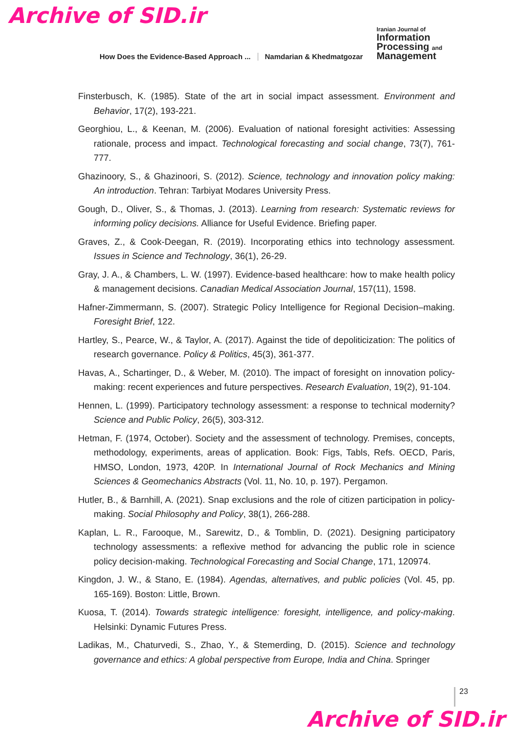Archive of SID.ir
How Does the Evidence-Based Approach ... Namdarian & Khedmatgozar
Iranian Journal of
Information
Processing and
Management
Finsterbusch, K. (1985). State of the art in social impact assessment. Environment and Behavior, 17(2), 193-221.
Georghiou, L., & Keenan, M. (2006). Evaluation of national foresight activities: Assessing rationale, process and impact. Technological forecasting and social change, 73(7), 761-777.
Ghazinoory, S., & Ghazinoori, S. (2012). Science, technology and innovation policy making: An introduction. Tehran: Tarbiyat Modares University Press.
Gough, D., Oliver, S., & Thomas, J. (2013). Learning from research: Systematic reviews for informing policy decisions. Alliance for Useful Evidence. Briefing paper.
Graves, Z., & Cook-Deegan, R. (2019). Incorporating ethics into technology assessment. Issues in Science and Technology, 36(1), 26-29.
Gray, J. A., & Chambers, L. W. (1997). Evidence-based healthcare: how to make health policy & management decisions. Canadian Medical Association Journal, 157(11), 1598.
Hafner-Zimmermann, S. (2007). Strategic Policy Intelligence for Regional Decision–making. Foresight Brief, 122.
Hartley, S., Pearce, W., & Taylor, A. (2017). Against the tide of depoliticization: The politics of research governance. Policy & Politics, 45(3), 361-377.
Havas, A., Schartinger, D., & Weber, M. (2010). The impact of foresight on innovation policy-making: recent experiences and future perspectives. Research Evaluation, 19(2), 91-104.
Hennen, L. (1999). Participatory technology assessment: a response to technical modernity? Science and Public Policy, 26(5), 303-312.
Hetman, F. (1974, October). Society and the assessment of technology. Premises, concepts, methodology, experiments, areas of application. Book: Figs, Tabls, Refs. OECD, Paris, HMSO, London, 1973, 420P. In International Journal of Rock Mechanics and Mining Sciences & Geomechanics Abstracts (Vol. 11, No. 10, p. 197). Pergamon.
Hutler, B., & Barnhill, A. (2021). Snap exclusions and the role of citizen participation in policy-making. Social Philosophy and Policy, 38(1), 266-288.
Kaplan, L. R., Farooque, M., Sarewitz, D., & Tomblin, D. (2021). Designing participatory technology assessments: a reflexive method for advancing the public role in science policy decision-making. Technological Forecasting and Social Change, 171, 120974.
Kingdon, J. W., & Stano, E. (1984). Agendas, alternatives, and public policies (Vol. 45, pp. 165-169). Boston: Little, Brown.
Kuosa, T. (2014). Towards strategic intelligence: foresight, intelligence, and policy-making. Helsinki: Dynamic Futures Press.
Ladikas, M., Chaturvedi, S., Zhao, Y., & Stemerding, D. (2015). Science and technology governance and ethics: A global perspective from Europe, India and China. Springer
23
Archive of SID.ir